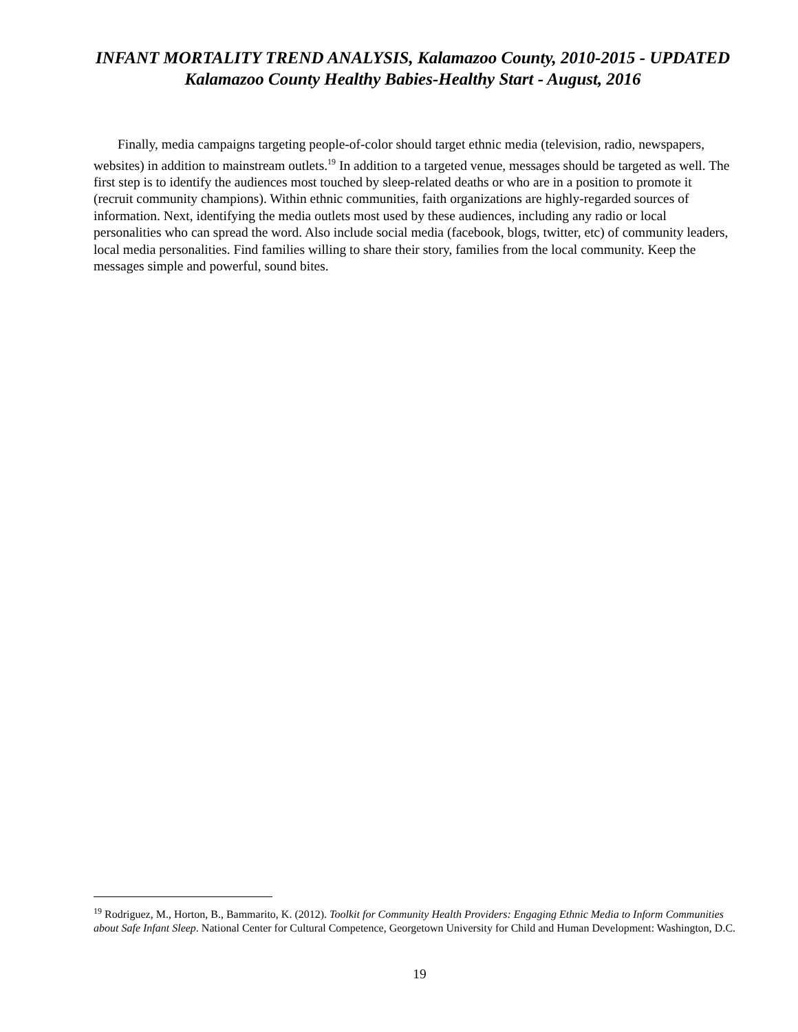INFANT MORTALITY TREND ANALYSIS, Kalamazoo County, 2010-2015 - UPDATED
Kalamazoo County Healthy Babies-Healthy Start - August, 2016
Finally, media campaigns targeting people-of-color should target ethnic media (television, radio, newspapers, websites) in addition to mainstream outlets.<sup>19</sup> In addition to a targeted venue, messages should be targeted as well. The first step is to identify the audiences most touched by sleep-related deaths or who are in a position to promote it (recruit community champions). Within ethnic communities, faith organizations are highly-regarded sources of information. Next, identifying the media outlets most used by these audiences, including any radio or local personalities who can spread the word. Also include social media (facebook, blogs, twitter, etc) of community leaders, local media personalities. Find families willing to share their story, families from the local community. Keep the messages simple and powerful, sound bites.
<sup>19</sup> Rodriguez, M., Horton, B., Bammarito, K. (2012). Toolkit for Community Health Providers: Engaging Ethnic Media to Inform Communities about Safe Infant Sleep. National Center for Cultural Competence, Georgetown University for Child and Human Development: Washington, D.C.
19